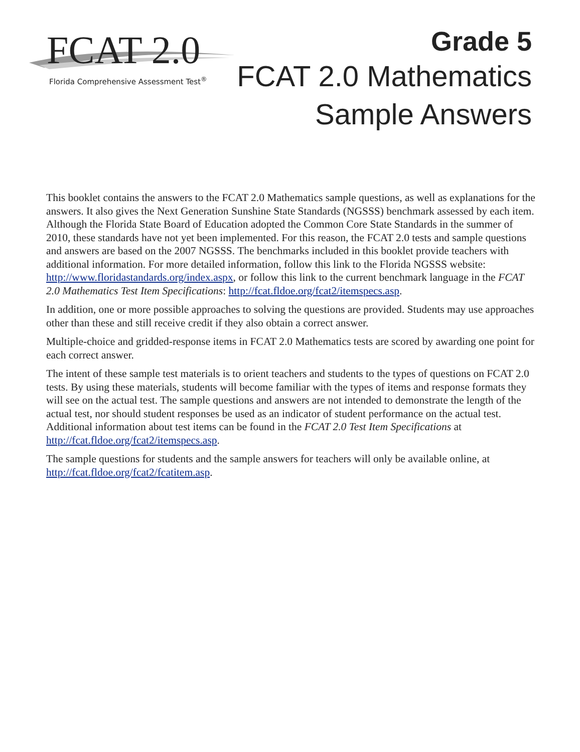FCAT 2.0
Florida Comprehensive Assessment Test<sup>®</sup>
Grade 5
FCAT 2.0 Mathematics
Sample Answers
This booklet contains the answers to the FCAT 2.0 Mathematics sample questions, as well as explanations for the answers. It also gives the Next Generation Sunshine State Standards (NGSSS) benchmark assessed by each item. Although the Florida State Board of Education adopted the Common Core State Standards in the summer of 2010, these standards have not yet been implemented. For this reason, the FCAT 2.0 tests and sample questions and answers are based on the 2007 NGSSS. The benchmarks included in this booklet provide teachers with additional information. For more detailed information, follow this link to the Florida NGSSS website: http://www.floridastandards.org/index.aspx, or follow this link to the current benchmark language in the FCAT 2.0 Mathematics Test Item Specifications: http://fcat.fldoe.org/fcat2/itemspecs.asp.
In addition, one or more possible approaches to solving the questions are provided. Students may use approaches other than these and still receive credit if they also obtain a correct answer.
Multiple-choice and gridded-response items in FCAT 2.0 Mathematics tests are scored by awarding one point for each correct answer.
The intent of these sample test materials is to orient teachers and students to the types of questions on FCAT 2.0 tests. By using these materials, students will become familiar with the types of items and response formats they will see on the actual test. The sample questions and answers are not intended to demonstrate the length of the actual test, nor should student responses be used as an indicator of student performance on the actual test. Additional information about test items can be found in the FCAT 2.0 Test Item Specifications at http://fcat.fldoe.org/fcat2/itemspecs.asp.
The sample questions for students and the sample answers for teachers will only be available online, at http://fcat.fldoe.org/fcat2/fcatitem.asp.